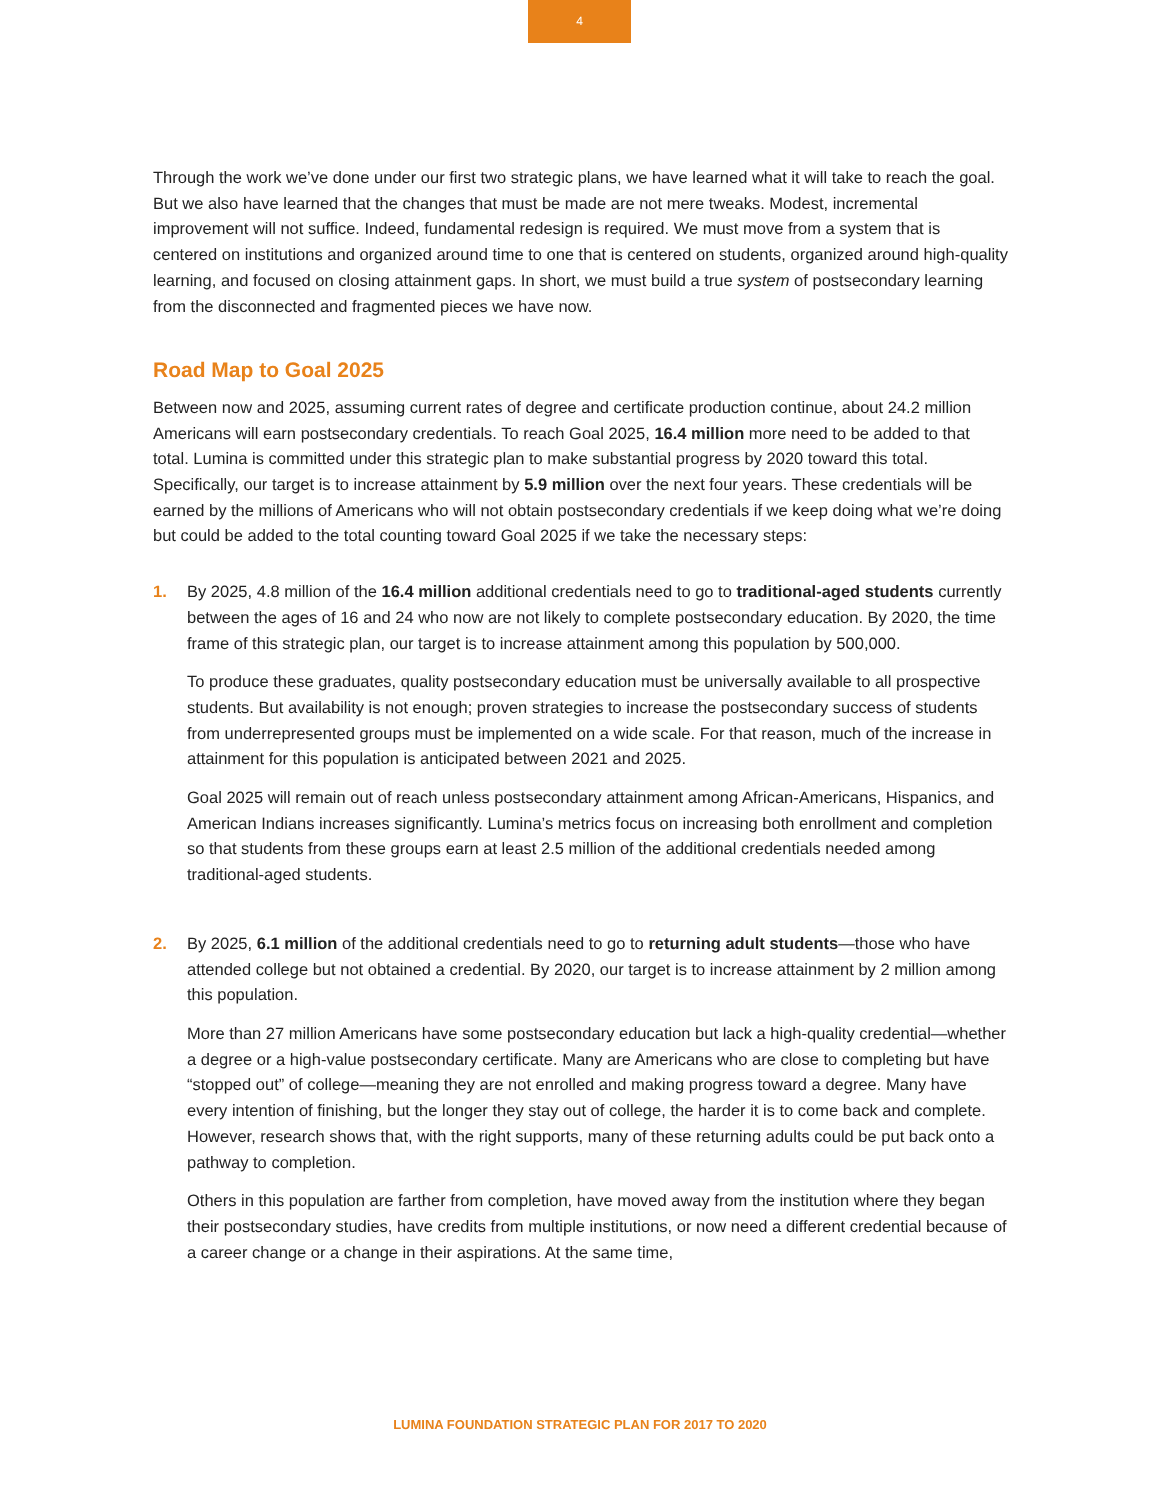4
Through the work we’ve done under our first two strategic plans, we have learned what it will take to reach the goal. But we also have learned that the changes that must be made are not mere tweaks. Modest, incremental improvement will not suffice. Indeed, fundamental redesign is required. We must move from a system that is centered on institutions and organized around time to one that is centered on students, organized around high-quality learning, and focused on closing attainment gaps. In short, we must build a true system of postsecondary learning from the disconnected and fragmented pieces we have now.
Road Map to Goal 2025
Between now and 2025, assuming current rates of degree and certificate production continue, about 24.2 million Americans will earn postsecondary credentials. To reach Goal 2025, 16.4 million more need to be added to that total. Lumina is committed under this strategic plan to make substantial progress by 2020 toward this total. Specifically, our target is to increase attainment by 5.9 million over the next four years. These credentials will be earned by the millions of Americans who will not obtain postsecondary credentials if we keep doing what we’re doing but could be added to the total counting toward Goal 2025 if we take the necessary steps:
1. By 2025, 4.8 million of the 16.4 million additional credentials need to go to traditional-aged students currently between the ages of 16 and 24 who now are not likely to complete postsecondary education. By 2020, the time frame of this strategic plan, our target is to increase attainment among this population by 500,000.
To produce these graduates, quality postsecondary education must be universally available to all prospective students. But availability is not enough; proven strategies to increase the postsecondary success of students from underrepresented groups must be implemented on a wide scale. For that reason, much of the increase in attainment for this population is anticipated between 2021 and 2025.
Goal 2025 will remain out of reach unless postsecondary attainment among African-Americans, Hispanics, and American Indians increases significantly. Lumina’s metrics focus on increasing both enrollment and completion so that students from these groups earn at least 2.5 million of the additional credentials needed among traditional-aged students.
2. By 2025, 6.1 million of the additional credentials need to go to returning adult students—those who have attended college but not obtained a credential. By 2020, our target is to increase attainment by 2 million among this population.
More than 27 million Americans have some postsecondary education but lack a high-quality credential—whether a degree or a high-value postsecondary certificate. Many are Americans who are close to completing but have “stopped out” of college—meaning they are not enrolled and making progress toward a degree. Many have every intention of finishing, but the longer they stay out of college, the harder it is to come back and complete. However, research shows that, with the right supports, many of these returning adults could be put back onto a pathway to completion.
Others in this population are farther from completion, have moved away from the institution where they began their postsecondary studies, have credits from multiple institutions, or now need a different credential because of a career change or a change in their aspirations. At the same time,
LUMINA FOUNDATION STRATEGIC PLAN FOR 2017 TO 2020